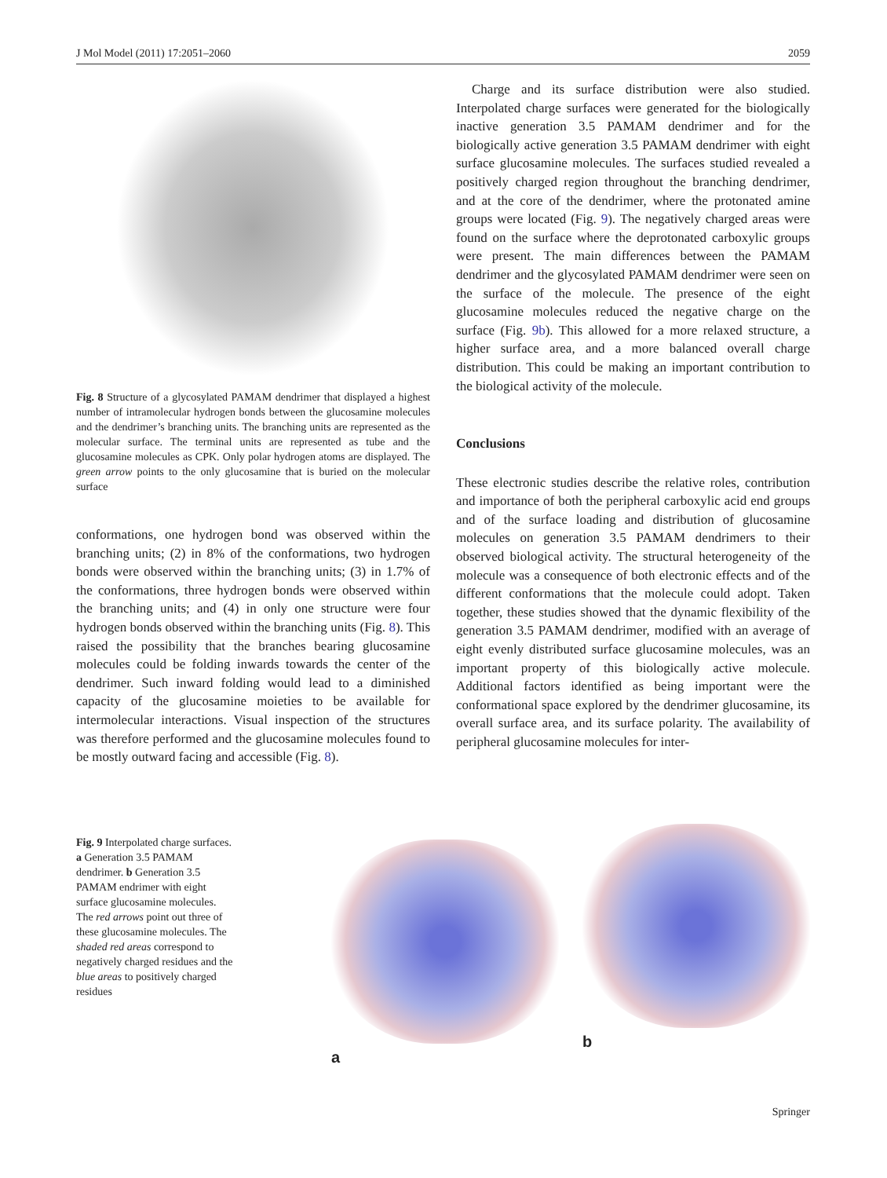J Mol Model (2011) 17:2051–2060 2059
Fig. 8 Structure of a glycosylated PAMAM dendrimer that displayed a highest number of intramolecular hydrogen bonds between the glucosamine molecules and the dendrimer’s branching units. The branching units are represented as the molecular surface. The terminal units are represented as tube and the glucosamine molecules as CPK. Only polar hydrogen atoms are displayed. The green arrow points to the only glucosamine that is buried on the molecular surface
conformations, one hydrogen bond was observed within the branching units; (2) in 8% of the conformations, two hydrogen bonds were observed within the branching units; (3) in 1.7% of the conformations, three hydrogen bonds were observed within the branching units; and (4) in only one structure were four hydrogen bonds observed within the branching units (Fig. 8). This raised the possibility that the branches bearing glucosamine molecules could be folding inwards towards the center of the dendrimer. Such inward folding would lead to a diminished capacity of the glucosamine moieties to be available for intermolecular interactions. Visual inspection of the structures was therefore performed and the glucosamine molecules found to be mostly outward facing and accessible (Fig. 8).
Charge and its surface distribution were also studied. Interpolated charge surfaces were generated for the biologically inactive generation 3.5 PAMAM dendrimer and for the biologically active generation 3.5 PAMAM dendrimer with eight surface glucosamine molecules. The surfaces studied revealed a positively charged region throughout the branching dendrimer, and at the core of the dendrimer, where the protonated amine groups were located (Fig. 9). The negatively charged areas were found on the surface where the deprotonated carboxylic groups were present. The main differences between the PAMAM dendrimer and the glycosylated PAMAM dendrimer were seen on the surface of the molecule. The presence of the eight glucosamine molecules reduced the negative charge on the surface (Fig. 9b). This allowed for a more relaxed structure, a higher surface area, and a more balanced overall charge distribution. This could be making an important contribution to the biological activity of the molecule.
Conclusions
These electronic studies describe the relative roles, contribution and importance of both the peripheral carboxylic acid end groups and of the surface loading and distribution of glucosamine molecules on generation 3.5 PAMAM dendrimers to their observed biological activity. The structural heterogeneity of the molecule was a consequence of both electronic effects and of the different conformations that the molecule could adopt. Taken together, these studies showed that the dynamic flexibility of the generation 3.5 PAMAM dendrimer, modified with an average of eight evenly distributed surface glucosamine molecules, was an important property of this biologically active molecule. Additional factors identified as being important were the conformational space explored by the dendrimer glucosamine, its overall surface area, and its surface polarity. The availability of peripheral glucosamine molecules for inter-
Fig. 9 Interpolated charge surfaces. a Generation 3.5 PAMAM dendrimer. b Generation 3.5 PAMAM endrimer with eight surface glucosamine molecules. The red arrows point out three of these glucosamine molecules. The shaded red areas correspond to negatively charged residues and the blue areas to positively charged residues
a b
Springer